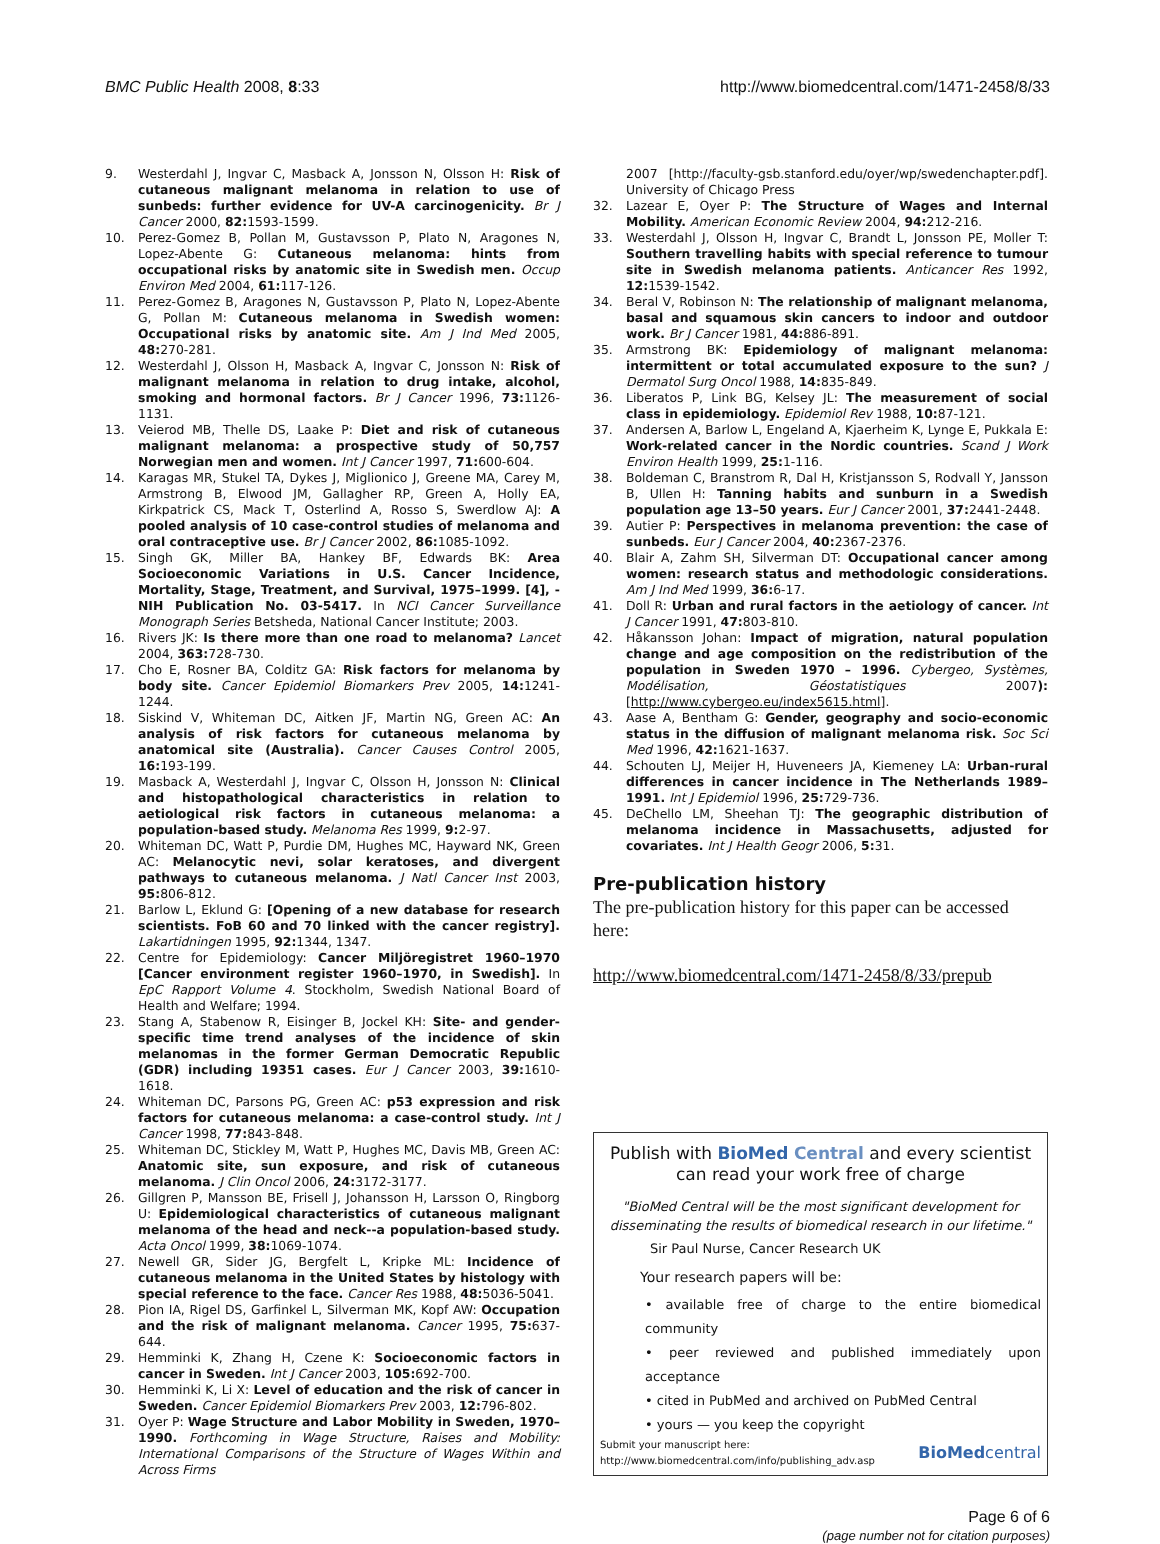BMC Public Health 2008, 8:33 http://www.biomedcentral.com/1471-2458/8/33
9. Westerdahl J, Ingvar C, Masback A, Jonsson N, Olsson H: Risk of cutaneous malignant melanoma in relation to use of sunbeds: further evidence for UV-A carcinogenicity. Br J Cancer 2000, 82: 1593-1599.
10. Perez-Gomez B, Pollan M, Gustavsson P, Plato N, Aragones N, Lopez-Abente G: Cutaneous melanoma: hints from occupational risks by anatomic site in Swedish men. Occup Environ Med 2004, 61: 117-126.
11. Perez-Gomez B, Aragones N, Gustavsson P, Plato N, Lopez-Abente G, Pollan M: Cutaneous melanoma in Swedish women: Occupational risks by anatomic site. Am J Ind Med 2005, 48: 270-281.
12. Westerdahl J, Olsson H, Masback A, Ingvar C, Jonsson N: Risk of malignant melanoma in relation to drug intake, alcohol, smoking and hormonal factors. Br J Cancer 1996, 73: 1126-1131.
13. Veierod MB, Thelle DS, Laake P: Diet and risk of cutaneous malignant melanoma: a prospective study of 50,757 Norwegian men and women. Int J Cancer 1997, 71: 600-604.
14. Karagas MR, Stukel TA, Dykes J, Miglionico J, Greene MA, Carey M, Armstrong B, Elwood JM, Gallagher RP, Green A, Holly EA, Kirkpatrick CS, Mack T, Osterlind A, Rosso S, Swerdlow AJ: A pooled analysis of 10 case-control studies of melanoma and oral contraceptive use. Br J Cancer 2002, 86: 1085-1092.
15. Singh GK, Miller BA, Hankey BF, Edwards BK: Area Socioeconomic Variations in U.S. Cancer Incidence, Mortality, Stage, Treatment, and Survival, 1975–1999. [4], -NIH Publication No. 03-5417. In NCI Cancer Surveillance Monograph Series Betsheda, National Cancer Institute; 2003.
16. Rivers JK: Is there more than one road to melanoma? Lancet 2004, 363: 728-730.
17. Cho E, Rosner BA, Colditz GA: Risk factors for melanoma by body site. Cancer Epidemiol Biomarkers Prev 2005, 14: 1241-1244.
18. Siskind V, Whiteman DC, Aitken JF, Martin NG, Green AC: An analysis of risk factors for cutaneous melanoma by anatomical site (Australia). Cancer Causes Control 2005, 16: 193-199.
19. Masback A, Westerdahl J, Ingvar C, Olsson H, Jonsson N: Clinical and histopathological characteristics in relation to aetiological risk factors in cutaneous melanoma: a population-based study. Melanoma Res 1999, 9: 2-97.
20. Whiteman DC, Watt P, Purdie DM, Hughes MC, Hayward NK, Green AC: Melanocytic nevi, solar keratoses, and divergent pathways to cutaneous melanoma. J Natl Cancer Inst 2003, 95: 806-812.
21. Barlow L, Eklund G: [Opening of a new database for research scientists. FoB 60 and 70 linked with the cancer registry]. Lakartidningen 1995, 92: 1344, 1347.
22. Centre for Epidemiology: Cancer Miljöregistret 1960–1970 [Cancer environment register 1960–1970, in Swedish]. In EpC Rapport Volume 4. Stockholm, Swedish National Board of Health and Welfare; 1994.
23. Stang A, Stabenow R, Eisinger B, Jockel KH: Site- and gender-specific time trend analyses of the incidence of skin melanomas in the former German Democratic Republic (GDR) including 19351 cases. Eur J Cancer 2003, 39: 1610-1618.
24. Whiteman DC, Parsons PG, Green AC: p53 expression and risk factors for cutaneous melanoma: a case-control study. Int J Cancer 1998, 77: 843-848.
25. Whiteman DC, Stickley M, Watt P, Hughes MC, Davis MB, Green AC: Anatomic site, sun exposure, and risk of cutaneous melanoma. J Clin Oncol 2006, 24: 3172-3177.
26. Gillgren P, Mansson BE, Frisell J, Johansson H, Larsson O, Ringborg U: Epidemiological characteristics of cutaneous malignant melanoma of the head and neck--a population-based study. Acta Oncol 1999, 38: 1069-1074.
27. Newell GR, Sider JG, Bergfelt L, Kripke ML: Incidence of cutaneous melanoma in the United States by histology with special reference to the face. Cancer Res 1988, 48: 5036-5041.
28. Pion IA, Rigel DS, Garfinkel L, Silverman MK, Kopf AW: Occupation and the risk of malignant melanoma. Cancer 1995, 75: 637-644.
29. Hemminki K, Zhang H, Czene K: Socioeconomic factors in cancer in Sweden. Int J Cancer 2003, 105: 692-700.
30. Hemminki K, Li X: Level of education and the risk of cancer in Sweden. Cancer Epidemiol Biomarkers Prev 2003, 12: 796-802.
31. Oyer P: Wage Structure and Labor Mobility in Sweden, 1970–1990. Forthcoming in Wage Structure, Raises and Mobility: International Comparisons of the Structure of Wages Within and Across Firms
2007 [http://faculty-gsb.stanford.edu/oyer/wp/swedenchapter.pdf]. University of Chicago Press
32. Lazear E, Oyer P: The Structure of Wages and Internal Mobility. American Economic Review 2004, 94: 212-216.
33. Westerdahl J, Olsson H, Ingvar C, Brandt L, Jonsson PE, Moller T: Southern travelling habits with special reference to tumour site in Swedish melanoma patients. Anticancer Res 1992, 12: 1539-1542.
34. Beral V, Robinson N: The relationship of malignant melanoma, basal and squamous skin cancers to indoor and outdoor work. Br J Cancer 1981, 44: 886-891.
35. Armstrong BK: Epidemiology of malignant melanoma: intermittent or total accumulated exposure to the sun? J Dermatol Surg Oncol 1988, 14: 835-849.
36. Liberatos P, Link BG, Kelsey JL: The measurement of social class in epidemiology. Epidemiol Rev 1988, 10: 87-121.
37. Andersen A, Barlow L, Engeland A, Kjaerheim K, Lynge E, Pukkala E: Work-related cancer in the Nordic countries. Scand J Work Environ Health 1999, 25: 1-116.
38. Boldeman C, Branstrom R, Dal H, Kristjansson S, Rodvall Y, Jansson B, Ullen H: Tanning habits and sunburn in a Swedish population age 13–50 years. Eur J Cancer 2001, 37: 2441-2448.
39. Autier P: Perspectives in melanoma prevention: the case of sunbeds. Eur J Cancer 2004, 40: 2367-2376.
40. Blair A, Zahm SH, Silverman DT: Occupational cancer among women: research status and methodologic considerations. Am J Ind Med 1999, 36: 6-17.
41. Doll R: Urban and rural factors in the aetiology of cancer. Int J Cancer 1991, 47: 803-810.
42. Håkansson Johan: Impact of migration, natural population change and age composition on the redistribution of the population in Sweden 1970 – 1996. Cybergeo, Systèmes, Modélisation, Géostatistiques 2007): [http://www.cybergeo.eu/index5615.html].
43. Aase A, Bentham G: Gender, geography and socio-economic status in the diffusion of malignant melanoma risk. Soc Sci Med 1996, 42: 1621-1637.
44. Schouten LJ, Meijer H, Huveneers JA, Kiemeney LA: Urban-rural differences in cancer incidence in The Netherlands 1989–1991. Int J Epidemiol 1996, 25: 729-736.
45. DeChello LM, Sheehan TJ: The geographic distribution of melanoma incidence in Massachusetts, adjusted for covariates. Int J Health Geogr 2006, 5: 31.
Pre-publication history
The pre-publication history for this paper can be accessed here:
http://www.biomedcentral.com/1471-2458/8/33/prepub
Publish with Bio Med Central and every scientist can read your work free of charge
"BioMed Central will be the most significant development for disseminating the results of biomedical research in our lifetime."
Sir Paul Nurse, Cancer Research UK
Your research papers will be:
• available free of charge to the entire biomedical community
• peer reviewed and published immediately upon acceptance
• cited in PubMed and archived on PubMed Central
• yours — you keep the copyright
Submit your manuscript here:
http://www.biomedcentral.com/info/publishing_adv.asp BioMed central
Page 6 of 6
(page number not for citation purposes)